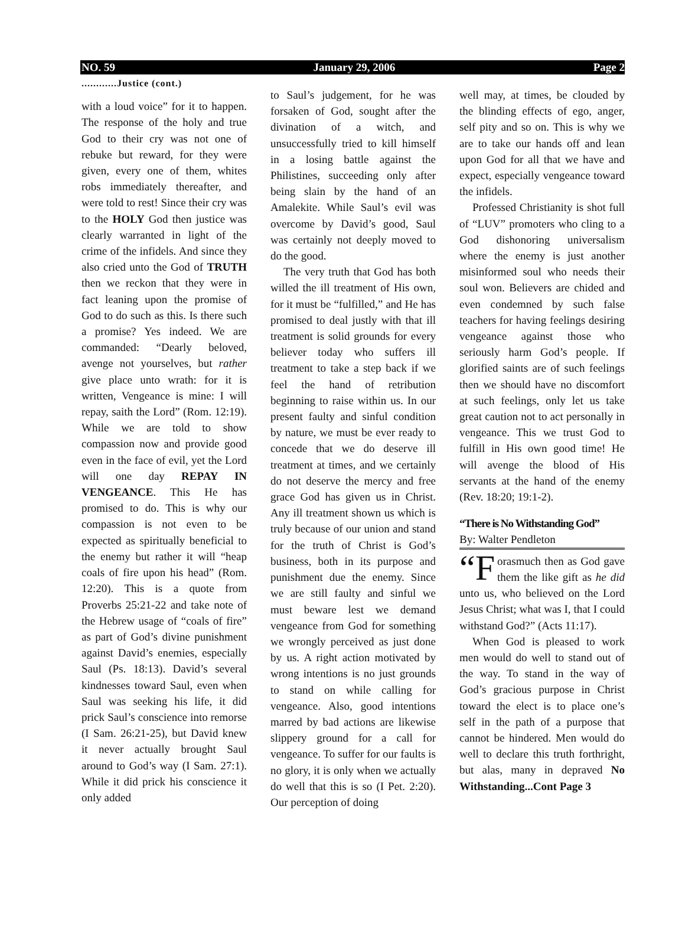NO. 59 January 29, 2006 Page 2
............Justice (cont.)
with a loud voice” for it to happen. The response of the holy and true God to their cry was not one of rebuke but reward, for they were given, every one of them, whites robs immediately thereafter, and were told to rest! Since their cry was to the HOLY God then justice was clearly warranted in light of the crime of the infidels. And since they also cried unto the God of TRUTH then we reckon that they were in fact leaning upon the promise of God to do such as this. Is there such a promise? Yes indeed. We are commanded: “Dearly beloved, avenge not yourselves, but rather give place unto wrath: for it is written, Vengeance is mine: I will repay, saith the Lord” (Rom. 12:19). While we are told to show compassion now and provide good even in the face of evil, yet the Lord will one day REPAY IN VENGEANCE. This He has promised to do. This is why our compassion is not even to be expected as spiritually beneficial to the enemy but rather it will “heap coals of fire upon his head” (Rom. 12:20). This is a quote from Proverbs 25:21-22 and take note of the Hebrew usage of “coals of fire” as part of God’s divine punishment against David’s enemies, especially Saul (Ps. 18:13). David’s several kindnesses toward Saul, even when Saul was seeking his life, it did prick Saul’s conscience into remorse (I Sam. 26:21-25), but David knew it never actually brought Saul around to God’s way (I Sam. 27:1). While it did prick his conscience it only added
to Saul’s judgement, for he was forsaken of God, sought after the divination of a witch, and unsuccessfully tried to kill himself in a losing battle against the Philistines, succeeding only after being slain by the hand of an Amalekite. While Saul’s evil was overcome by David’s good, Saul was certainly not deeply moved to do the good.
The very truth that God has both willed the ill treatment of His own, for it must be “fulfilled,” and He has promised to deal justly with that ill treatment is solid grounds for every believer today who suffers ill treatment to take a step back if we feel the hand of retribution beginning to raise within us. In our present faulty and sinful condition by nature, we must be ever ready to concede that we do deserve ill treatment at times, and we certainly do not deserve the mercy and free grace God has given us in Christ. Any ill treatment shown us which is truly because of our union and stand for the truth of Christ is God’s business, both in its purpose and punishment due the enemy. Since we are still faulty and sinful we must beware lest we demand vengeance from God for something we wrongly perceived as just done by us. A right action motivated by wrong intentions is no just grounds to stand on while calling for vengeance. Also, good intentions marred by bad actions are likewise slippery ground for a call for vengeance. To suffer for our faults is no glory, it is only when we actually do well that this is so (I Pet. 2:20). Our perception of doing
well may, at times, be clouded by the blinding effects of ego, anger, self pity and so on. This is why we are to take our hands off and lean upon God for all that we have and expect, especially vengeance toward the infidels.
Professed Christianity is shot full of “LUV” promoters who cling to a God dishonoring universalism where the enemy is just another misinformed soul who needs their soul won. Believers are chided and even condemned by such false teachers for having feelings desiring vengeance against those who seriously harm God’s people. If glorified saints are of such feelings then we should have no discomfort at such feelings, only let us take great caution not to act personally in vengeance. This we trust God to fulfill in His own good time! He will avenge the blood of His servants at the hand of the enemy (Rev. 18:20; 19:1-2).
“There is No Withstanding God”
By: Walter Pendleton
“F orasmuch then as God gave them the like gift as he did unto us, who believed on the Lord Jesus Christ; what was I, that I could withstand God?” (Acts 11:17).
When God is pleased to work men would do well to stand out of the way. To stand in the way of God’s gracious purpose in Christ toward the elect is to place one’s self in the path of a purpose that cannot be hindered. Men would do well to declare this truth forthright, but alas, many in depraved No Withstanding...Cont Page 3